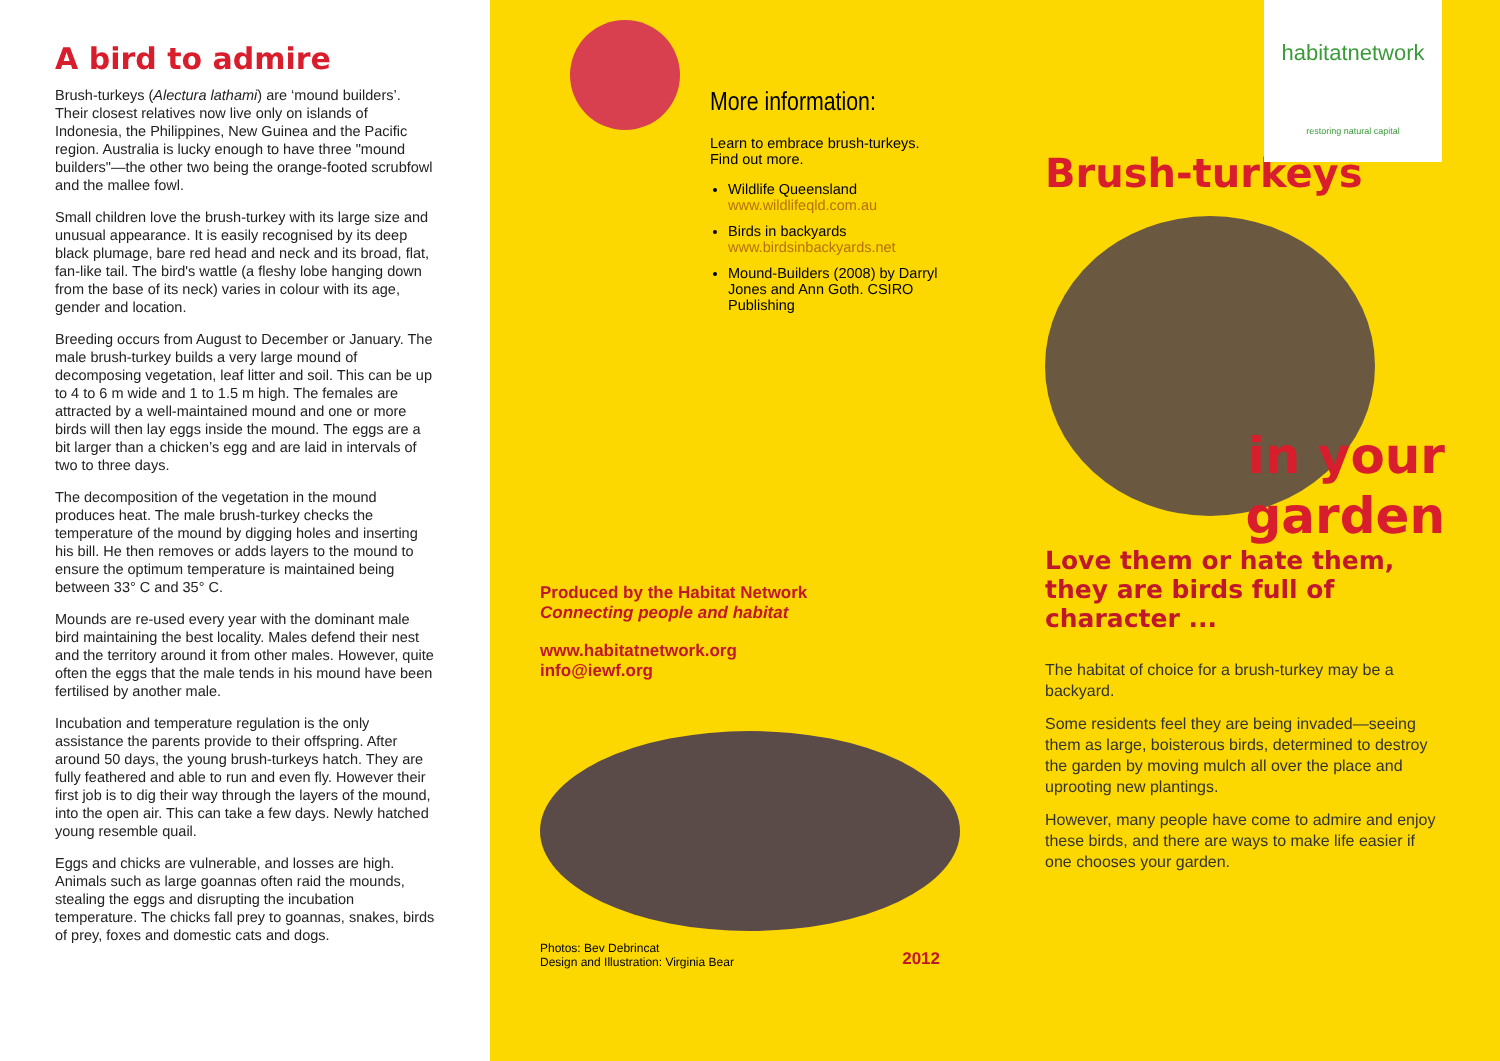A bird to admire
Brush-turkeys (Alectura lathami) are ‘mound builders’. Their closest relatives now live only on islands of Indonesia, the Philippines, New Guinea and the Pacific region. Australia is lucky enough to have three "mound builders"—the other two being the orange-footed scrubfowl and the mallee fowl.
Small children love the brush-turkey with its large size and unusual appearance. It is easily recognised by its deep black plumage, bare red head and neck and its broad, flat, fan-like tail. The bird's wattle (a fleshy lobe hanging down from the base of its neck) varies in colour with its age, gender and location.
Breeding occurs from August to December or January. The male brush-turkey builds a very large mound of decomposing vegetation, leaf litter and soil. This can be up to 4 to 6 m wide and 1 to 1.5 m high. The females are attracted by a well-maintained mound and one or more birds will then lay eggs inside the mound. The eggs are a bit larger than a chicken’s egg and are laid in intervals of two to three days.
The decomposition of the vegetation in the mound produces heat. The male brush-turkey checks the temperature of the mound by digging holes and inserting his bill. He then removes or adds layers to the mound to ensure the optimum temperature is maintained being between 33° C and 35° C.
Mounds are re-used every year with the dominant male bird maintaining the best locality. Males defend their nest and the territory around it from other males. However, quite often the eggs that the male tends in his mound have been fertilised by another male.
Incubation and temperature regulation is the only assistance the parents provide to their offspring. After around 50 days, the young brush-turkeys hatch. They are fully feathered and able to run and even fly. However their first job is to dig their way through the layers of the mound, into the open air. This can take a few days. Newly hatched young resemble quail.
Eggs and chicks are vulnerable, and losses are high. Animals such as large goannas often raid the mounds, stealing the eggs and disrupting the incubation temperature. The chicks fall prey to goannas, snakes, birds of prey, foxes and domestic cats and dogs.
More information:
Learn to embrace brush-turkeys. Find out more.
Wildlife Queensland
www.wildlifeqld.com.au
Birds in backyards
www.birdsinbackyards.net
Mound-Builders (2008) by Darryl Jones and Ann Goth. CSIRO Publishing
Produced by the Habitat Network
Connecting people and habitat
www.habitatnetwork.org
info@iewf.org
Photos: Bev Debrincat
Design and Illustration: Virginia Bear 2012
habitatnetwork
restoring natural capital
Brush-turkeys
in your
garden
Love them or hate them, they are birds full of character ...
The habitat of choice for a brush-turkey may be a backyard.
Some residents feel they are being invaded—seeing them as large, boisterous birds, determined to destroy the garden by moving mulch all over the place and uprooting new plantings.
However, many people have come to admire and enjoy these birds, and there are ways to make life easier if one chooses your garden.